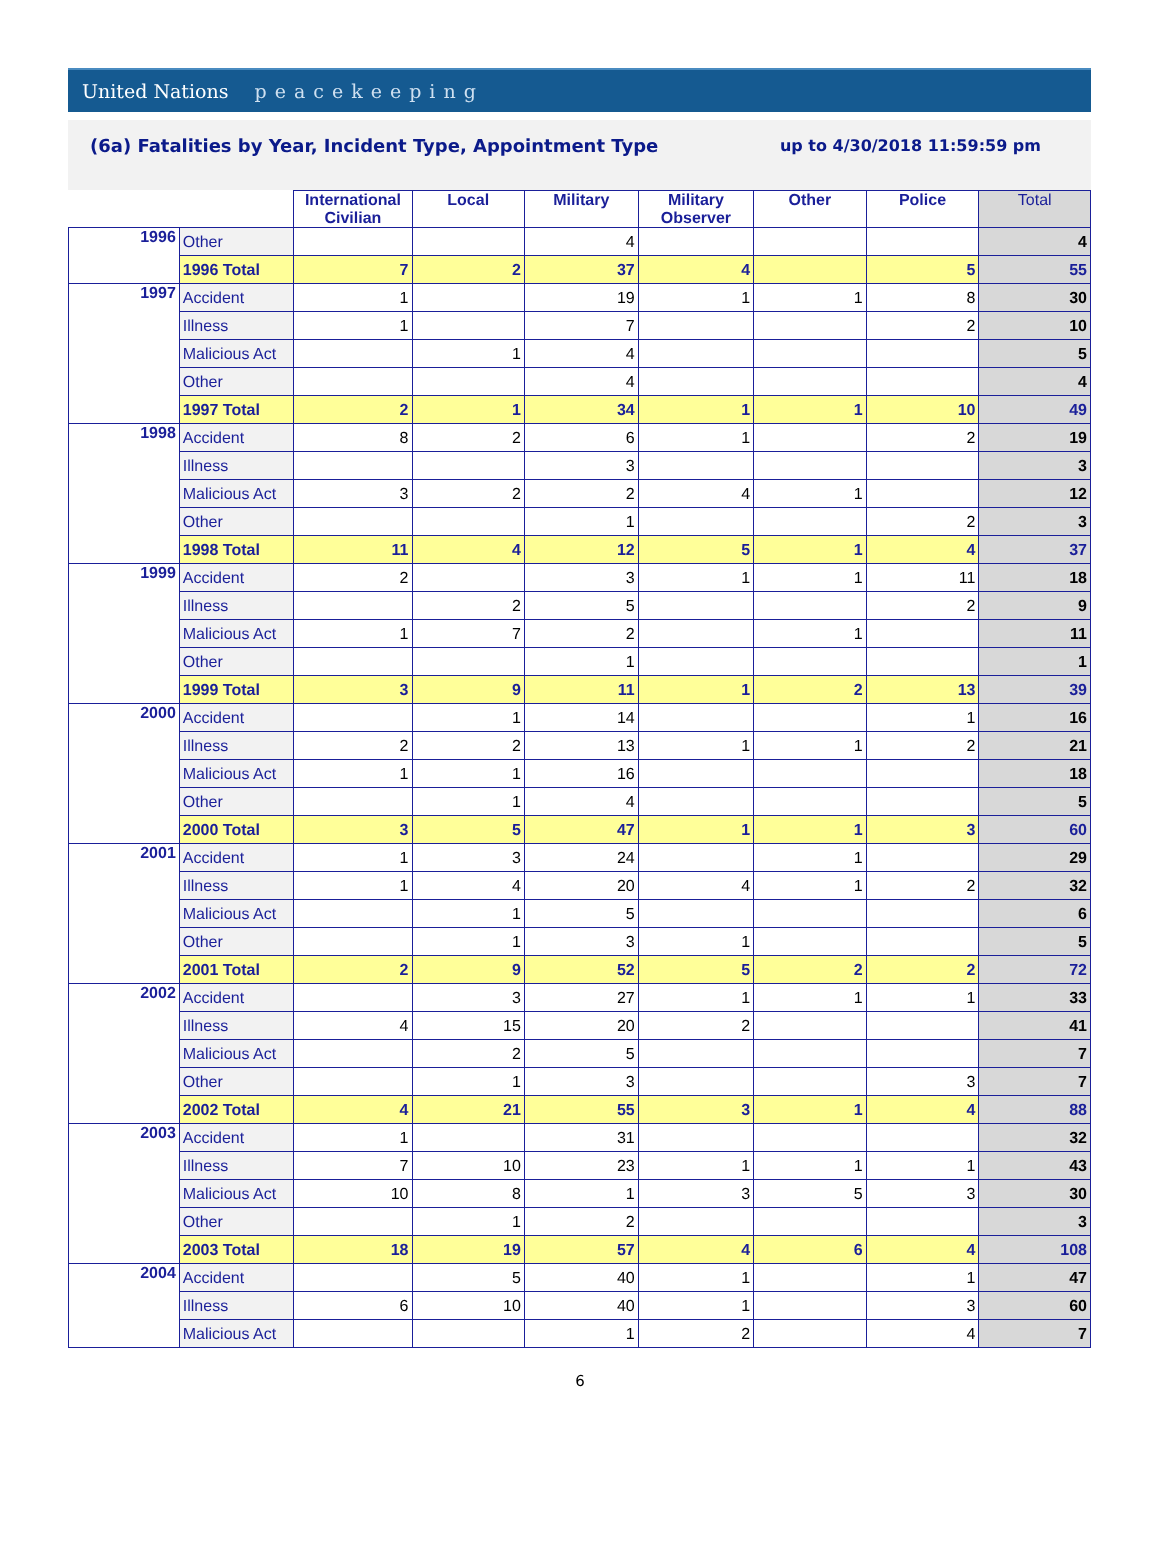United Nations peacekeeping
(6a) Fatalities by Year, Incident Type, Appointment Type
up to 4/30/2018 11:59:59 pm
| | | International Civilian | Local | Military | Military Observer | Other | Police | Total |
| --- | --- | --- | --- | --- | --- | --- | --- | --- |
| 1996 | Other | | | 4 | | | | 4 |
| | 1996 Total | 7 | 2 | 37 | 4 | | 5 | 55 |
| 1997 | Accident | 1 | | 19 | 1 | 1 | 8 | 30 |
| | Illness | 1 | | 7 | | | 2 | 10 |
| | Malicious Act | | 1 | 4 | | | | 5 |
| | Other | | | 4 | | | | 4 |
| | 1997 Total | 2 | 1 | 34 | 1 | 1 | 10 | 49 |
| 1998 | Accident | 8 | 2 | 6 | 1 | | 2 | 19 |
| | Illness | | | 3 | | | | 3 |
| | Malicious Act | 3 | 2 | 2 | 4 | 1 | | 12 |
| | Other | | | 1 | | | 2 | 3 |
| | 1998 Total | 11 | 4 | 12 | 5 | 1 | 4 | 37 |
| 1999 | Accident | 2 | | 3 | 1 | 1 | 11 | 18 |
| | Illness | | 2 | 5 | | | 2 | 9 |
| | Malicious Act | 1 | 7 | 2 | | 1 | | 11 |
| | Other | | | 1 | | | | 1 |
| | 1999 Total | 3 | 9 | 11 | 1 | 2 | 13 | 39 |
| 2000 | Accident | | 1 | 14 | | | 1 | 16 |
| | Illness | 2 | 2 | 13 | 1 | 1 | 2 | 21 |
| | Malicious Act | 1 | 1 | 16 | | | | 18 |
| | Other | | 1 | 4 | | | | 5 |
| | 2000 Total | 3 | 5 | 47 | 1 | 1 | 3 | 60 |
| 2001 | Accident | 1 | 3 | 24 | | 1 | | 29 |
| | Illness | 1 | 4 | 20 | 4 | 1 | 2 | 32 |
| | Malicious Act | | 1 | 5 | | | | 6 |
| | Other | | 1 | 3 | 1 | | | 5 |
| | 2001 Total | 2 | 9 | 52 | 5 | 2 | 2 | 72 |
| 2002 | Accident | | 3 | 27 | 1 | 1 | 1 | 33 |
| | Illness | 4 | 15 | 20 | 2 | | | 41 |
| | Malicious Act | | 2 | 5 | | | | 7 |
| | Other | | 1 | 3 | | | 3 | 7 |
| | 2002 Total | 4 | 21 | 55 | 3 | 1 | 4 | 88 |
| 2003 | Accident | 1 | | 31 | | | | 32 |
| | Illness | 7 | 10 | 23 | 1 | 1 | 1 | 43 |
| | Malicious Act | 10 | 8 | 1 | 3 | 5 | 3 | 30 |
| | Other | | 1 | 2 | | | | 3 |
| | 2003 Total | 18 | 19 | 57 | 4 | 6 | 4 | 108 |
| 2004 | Accident | | 5 | 40 | 1 | | 1 | 47 |
| | Illness | 6 | 10 | 40 | 1 | | 3 | 60 |
| | Malicious Act | | | 1 | 2 | | 4 | 7 |
6